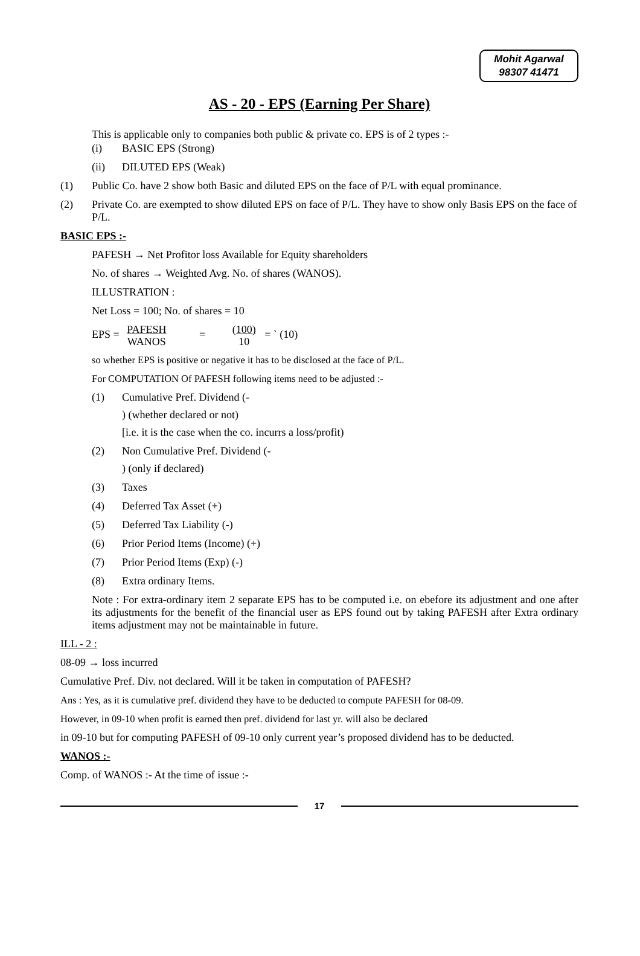Mohit Agarwal
98307 41471
AS - 20 - EPS (Earning Per Share)
This is applicable only to companies both public & private co. EPS is of 2 types :-
(i) BASIC EPS (Strong)
(ii) DILUTED EPS (Weak)
(1) Public Co. have 2 show both Basic and diluted EPS on the face of P/L with equal prominance.
(2) Private Co. are exempted to show diluted EPS on face of P/L. They have to show only Basis EPS on the face of P/L.
BASIC EPS :-
PAFESH → Net Profitor loss Available for Equity shareholders
No. of shares → Weighted Avg. No. of shares (WANOS).
ILLUSTRATION :
Net Loss = 100; No. of shares = 10
EPS = PAFESH
WANOS = (100)
10 = ` (10)
so whether EPS is positive or negative it has to be disclosed at the face of P/L.
For COMPUTATION Of PAFESH following items need to be adjusted :-
(1) Cumulative Pref. Dividend (-
) (whether declared or not)
[i.e. it is the case when the co. incurrs a loss/profit)
(2) Non Cumulative Pref. Dividend (-
) (only if declared)
(3) Taxes
(4) Deferred Tax Asset (+)
(5) Deferred Tax Liability (-)
(6) Prior Period Items (Income) (+)
(7) Prior Period Items (Exp) (-)
(8) Extra ordinary Items.
Note : For extra-ordinary item 2 separate EPS has to be computed i.e. on ebefore its adjustment and one after its adjustments for the benefit of the financial user as EPS found out by taking PAFESH after Extra ordinary items adjustment may not be maintainable in future.
ILL - 2 :
08-09 → loss incurred
Cumulative Pref. Div. not declared. Will it be taken in computation of PAFESH?
Ans : Yes, as it is cumulative pref. dividend they have to be deducted to compute PAFESH for 08-09.
However, in 09-10 when profit is earned then pref. dividend for last yr. will also be declared
in 09-10 but for computing PAFESH of 09-10 only current year’s proposed dividend has to be deducted.
WANOS :-
Comp. of WANOS :- At the time of issue :-
17